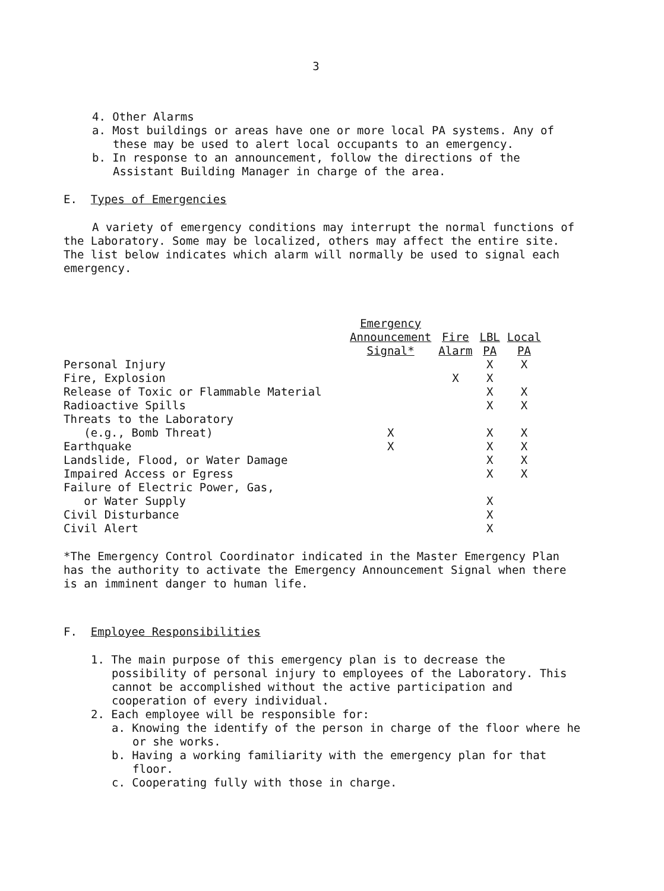3
4. Other Alarms
a. Most buildings or areas have one or more local PA systems. Any of these may be used to alert local occupants to an emergency.
b. In response to an announcement, follow the directions of the Assistant Building Manager in charge of the area.
E. Types of Emergencies
A variety of emergency conditions may interrupt the normal functions of the Laboratory. Some may be localized, others may affect the entire site. The list below indicates which alarm will normally be used to signal each emergency.
| | Emergency Announcement Signal* | Fire Alarm | LBL PA | Local PA |
| --- | --- | --- | --- | --- |
| Personal Injury | | | X | X |
| Fire, Explosion | | X | X | |
| Release of Toxic or Flammable Material | | | X | X |
| Radioactive Spills | | | X | X |
| Threats to the Laboratory (e.g., Bomb Threat) | X | | X | X |
| Earthquake | X | | X | X |
| Landslide, Flood, or Water Damage | | | X | X |
| Impaired Access or Egress | | | X | X |
| Failure of Electric Power, Gas, or Water Supply | | | X | |
| Civil Disturbance | | | X | |
| Civil Alert | | | X | |
*The Emergency Control Coordinator indicated in the Master Emergency Plan has the authority to activate the Emergency Announcement Signal when there is an imminent danger to human life.
F. Employee Responsibilities
1. The main purpose of this emergency plan is to decrease the possibility of personal injury to employees of the Laboratory. This cannot be accomplished without the active participation and cooperation of every individual.
2. Each employee will be responsible for:
a. Knowing the identify of the person in charge of the floor where he or she works.
b. Having a working familiarity with the emergency plan for that floor.
c. Cooperating fully with those in charge.